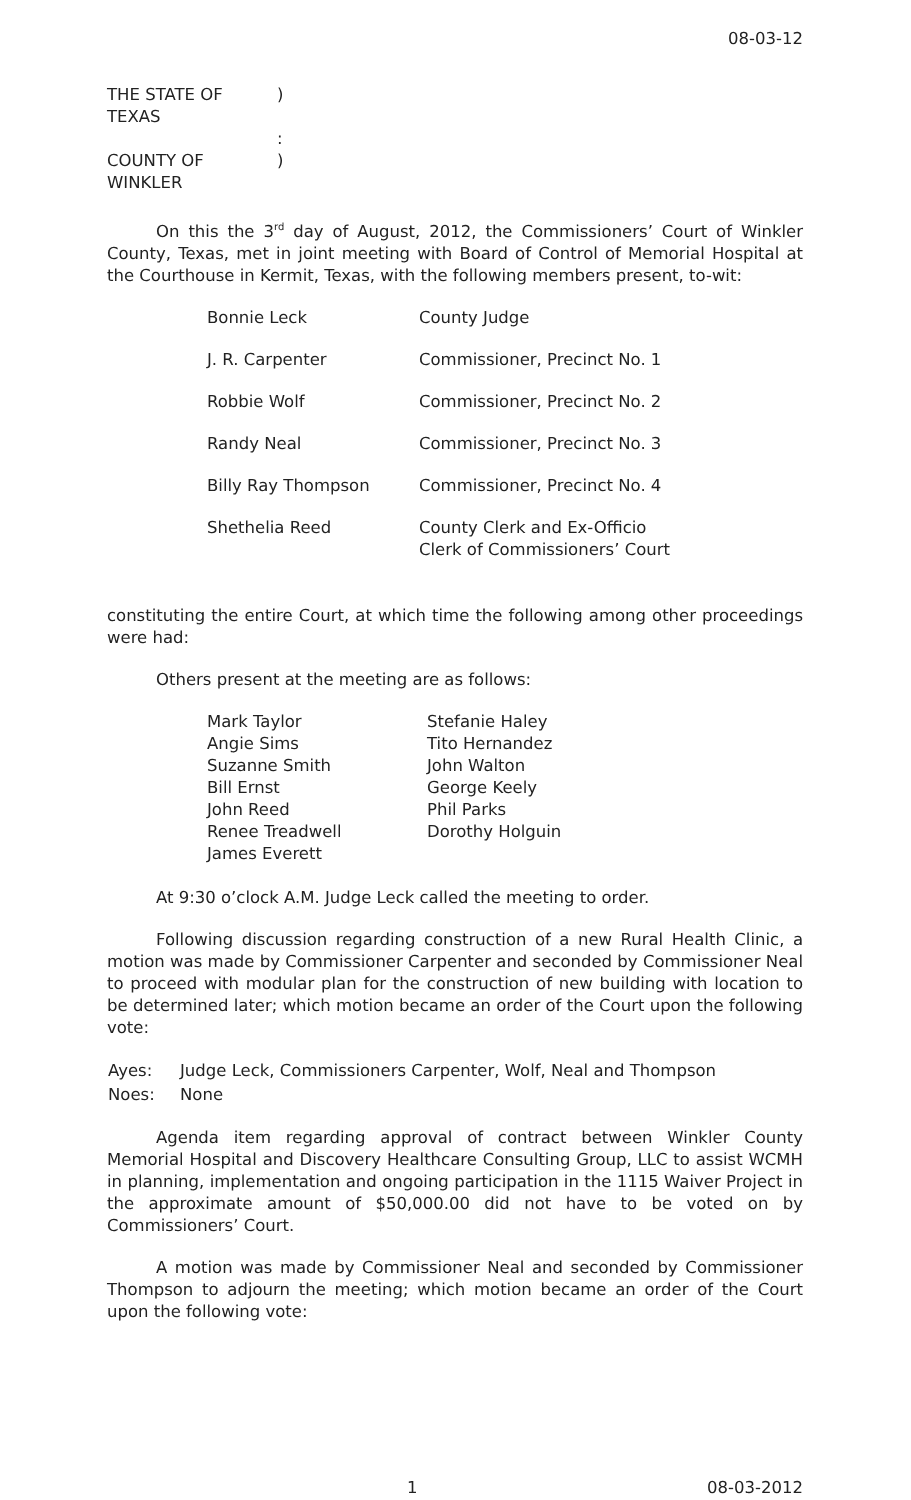08-03-12
| THE STATE OF TEXAS | ) |
| | : |
| COUNTY OF WINKLER | ) |
On this the 3<sup>rd</sup> day of August, 2012, the Commissioners’ Court of Winkler County, Texas, met in joint meeting with Board of Control of Memorial Hospital at the Courthouse in Kermit, Texas, with the following members present, to-wit:
| Bonnie Leck | County Judge |
| J. R. Carpenter | Commissioner, Precinct No. 1 |
| Robbie Wolf | Commissioner, Precinct No. 2 |
| Randy Neal | Commissioner, Precinct No. 3 |
| Billy Ray Thompson | Commissioner, Precinct No. 4 |
| Shethelia Reed | County Clerk and Ex-Officio Clerk of Commissioners’ Court |
constituting the entire Court, at which time the following among other proceedings were had:
Others present at the meeting are as follows:
| Mark Taylor | Stefanie Haley |
| Angie Sims | Tito Hernandez |
| Suzanne Smith | John Walton |
| Bill Ernst | George Keely |
| John Reed | Phil Parks |
| Renee Treadwell | Dorothy Holguin |
| James Everett | |
At 9:30 o’clock A.M. Judge Leck called the meeting to order.
Following discussion regarding construction of a new Rural Health Clinic, a motion was made by Commissioner Carpenter and seconded by Commissioner Neal to proceed with modular plan for the construction of new building with location to be determined later; which motion became an order of the Court upon the following vote:
| Ayes: | Judge Leck, Commissioners Carpenter, Wolf, Neal and Thompson |
| Noes: | None |
Agenda item regarding approval of contract between Winkler County Memorial Hospital and Discovery Healthcare Consulting Group, LLC to assist WCMH in planning, implementation and ongoing participation in the 1115 Waiver Project in the approximate amount of $50,000.00 did not have to be voted on by Commissioners’ Court.
A motion was made by Commissioner Neal and seconded by Commissioner Thompson to adjourn the meeting; which motion became an order of the Court upon the following vote:
1 08-03-2012